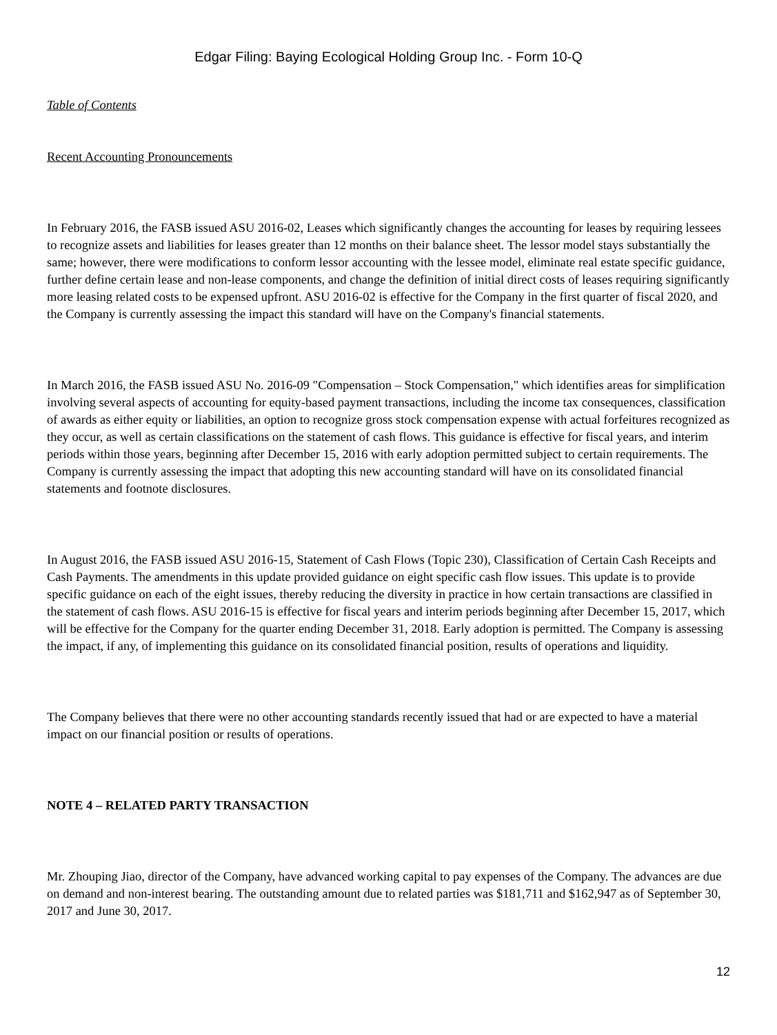Edgar Filing: Baying Ecological Holding Group Inc. - Form 10-Q
Table of Contents
Recent Accounting Pronouncements
In February 2016, the FASB issued ASU 2016-02, Leases which significantly changes the accounting for leases by requiring lessees to recognize assets and liabilities for leases greater than 12 months on their balance sheet. The lessor model stays substantially the same; however, there were modifications to conform lessor accounting with the lessee model, eliminate real estate specific guidance, further define certain lease and non-lease components, and change the definition of initial direct costs of leases requiring significantly more leasing related costs to be expensed upfront. ASU 2016-02 is effective for the Company in the first quarter of fiscal 2020, and the Company is currently assessing the impact this standard will have on the Company's financial statements.
In March 2016, the FASB issued ASU No. 2016-09 "Compensation – Stock Compensation," which identifies areas for simplification involving several aspects of accounting for equity-based payment transactions, including the income tax consequences, classification of awards as either equity or liabilities, an option to recognize gross stock compensation expense with actual forfeitures recognized as they occur, as well as certain classifications on the statement of cash flows. This guidance is effective for fiscal years, and interim periods within those years, beginning after December 15, 2016 with early adoption permitted subject to certain requirements. The Company is currently assessing the impact that adopting this new accounting standard will have on its consolidated financial statements and footnote disclosures.
In August 2016, the FASB issued ASU 2016-15, Statement of Cash Flows (Topic 230), Classification of Certain Cash Receipts and Cash Payments. The amendments in this update provided guidance on eight specific cash flow issues. This update is to provide specific guidance on each of the eight issues, thereby reducing the diversity in practice in how certain transactions are classified in the statement of cash flows. ASU 2016-15 is effective for fiscal years and interim periods beginning after December 15, 2017, which will be effective for the Company for the quarter ending December 31, 2018. Early adoption is permitted. The Company is assessing the impact, if any, of implementing this guidance on its consolidated financial position, results of operations and liquidity.
The Company believes that there were no other accounting standards recently issued that had or are expected to have a material impact on our financial position or results of operations.
NOTE 4 – RELATED PARTY TRANSACTION
Mr. Zhouping Jiao, director of the Company, have advanced working capital to pay expenses of the Company. The advances are due on demand and non-interest bearing. The outstanding amount due to related parties was $181,711 and $162,947 as of September 30, 2017 and June 30, 2017.
12